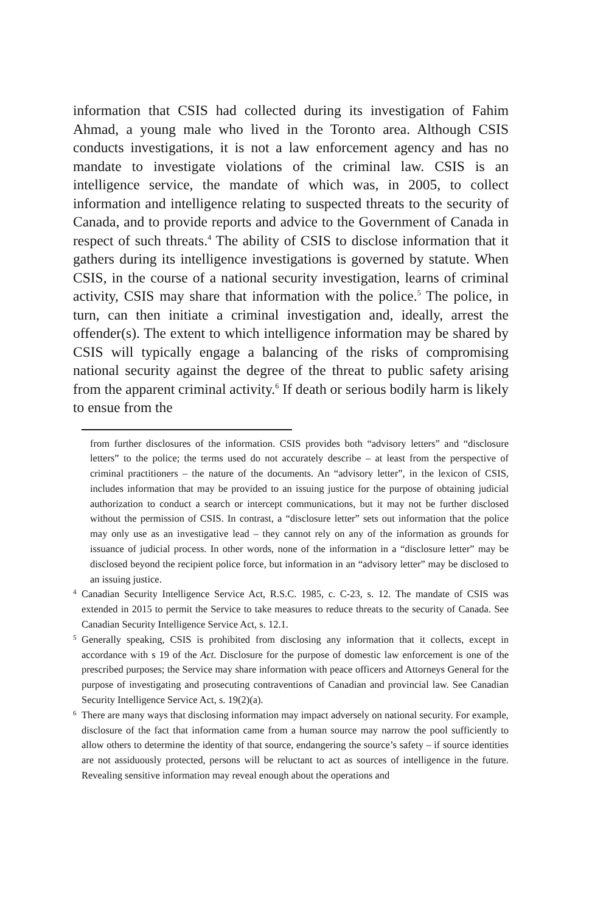information that CSIS had collected during its investigation of Fahim Ahmad, a young male who lived in the Toronto area. Although CSIS conducts investigations, it is not a law enforcement agency and has no mandate to investigate violations of the criminal law. CSIS is an intelligence service, the mandate of which was, in 2005, to collect information and intelligence relating to suspected threats to the security of Canada, and to provide reports and advice to the Government of Canada in respect of such threats.<sup>4</sup> The ability of CSIS to disclose information that it gathers during its intelligence investigations is governed by statute. When CSIS, in the course of a national security investigation, learns of criminal activity, CSIS may share that information with the police.<sup>5</sup> The police, in turn, can then initiate a criminal investigation and, ideally, arrest the offender(s). The extent to which intelligence information may be shared by CSIS will typically engage a balancing of the risks of compromising national security against the degree of the threat to public safety arising from the apparent criminal activity.<sup>6</sup> If death or serious bodily harm is likely to ensue from the
from further disclosures of the information. CSIS provides both “advisory letters” and “disclosure letters” to the police; the terms used do not accurately describe – at least from the perspective of criminal practitioners – the nature of the documents. An “advisory letter”, in the lexicon of CSIS, includes information that may be provided to an issuing justice for the purpose of obtaining judicial authorization to conduct a search or intercept communications, but it may not be further disclosed without the permission of CSIS. In contrast, a “disclosure letter” sets out information that the police may only use as an investigative lead – they cannot rely on any of the information as grounds for issuance of judicial process. In other words, none of the information in a “disclosure letter” may be disclosed beyond the recipient police force, but information in an “advisory letter” may be disclosed to an issuing justice.
4 Canadian Security Intelligence Service Act, R.S.C. 1985, c. C-23, s. 12. The mandate of CSIS was extended in 2015 to permit the Service to take measures to reduce threats to the security of Canada. See Canadian Security Intelligence Service Act, s. 12.1.
5 Generally speaking, CSIS is prohibited from disclosing any information that it collects, except in accordance with s 19 of the Act. Disclosure for the purpose of domestic law enforcement is one of the prescribed purposes; the Service may share information with peace officers and Attorneys General for the purpose of investigating and prosecuting contraventions of Canadian and provincial law. See Canadian Security Intelligence Service Act, s. 19(2)(a).
6 There are many ways that disclosing information may impact adversely on national security. For example, disclosure of the fact that information came from a human source may narrow the pool sufficiently to allow others to determine the identity of that source, endangering the source’s safety – if source identities are not assiduously protected, persons will be reluctant to act as sources of intelligence in the future. Revealing sensitive information may reveal enough about the operations and